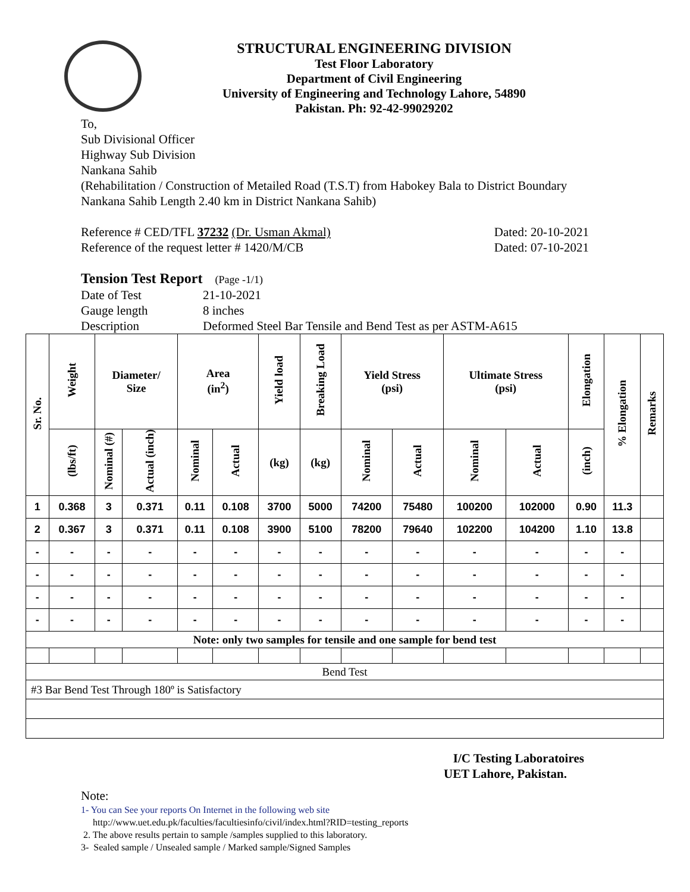STRUCTURAL ENGINEERING DIVISION
Test Floor Laboratory
Department of Civil Engineering
University of Engineering and Technology Lahore, 54890
Pakistan. Ph: 92-42-99029202
To,
Sub Divisional Officer
Highway Sub Division
Nankana Sahib
(Rehabilitation / Construction of Metailed Road (T.S.T) from Habokey Bala to District Boundary
Nankana Sahib Length 2.40 km in District Nankana Sahib)
Reference # CED/TFL 37232 (Dr. Usman Akmal) Dated: 20-10-2021
Reference of the request letter # 1420/M/CB Dated: 07-10-2021
Tension Test Report (Page -1/1)
Date of Test 21-10-2021 Gauge length 8 inches Description Deformed Steel Bar Tensile and Bend Test as per ASTM-A615
| Sr. No. | Weight | Diameter/ Size | | Area (in<sup>2</sup>) | | Yield load | Breaking Load | Yield Stress (psi) | | Ultimate Stress (psi) | | Elongation | % Elongation | Remarks |
| --- | --- | --- | --- | --- | --- | --- | --- | --- | --- | --- | --- | --- | --- | --- |
| | (lbs/ft) | Nominal (#) | Actual (inch) | Nominal | Actual | (kg) | (kg) | Nominal | Actual | Nominal | Actual | (inch) | | |
| 1 | 0.368 | 3 | 0.371 | 0.11 | 0.108 | 3700 | 5000 | 74200 | 75480 | 100200 | 102000 | 0.90 | 11.3 | |
| 2 | 0.367 | 3 | 0.371 | 0.11 | 0.108 | 3900 | 5100 | 78200 | 79640 | 102200 | 104200 | 1.10 | 13.8 | |
| - | - | - | - | - | - | - | - | - | - | - | - | - | - | |
| - | - | - | - | - | - | - | - | - | - | - | - | - | - | |
| - | - | - | - | - | - | - | - | - | - | - | - | - | - | |
| - | - | - | - | - | - | - | - | - | - | - | - | - | - | |
| Note: only two samples for tensile and one sample for bend test | | | | | | | | | | | | | | |
| Bend Test | | | | | | | | | | | | | | |
| #3 Bar Bend Test Through 180º is Satisfactory | | | | | | | | | | | | | | |
I/C Testing Laboratoires
UET Lahore, Pakistan.
Note:
1- You can See your reports On Internet in the following web site
http://www.uet.edu.pk/faculties/facultiesinfo/civil/index.html?RID=testing_reports
2. The above results pertain to sample /samples supplied to this laboratory.
3- Sealed sample / Unsealed sample / Marked sample/Signed Samples